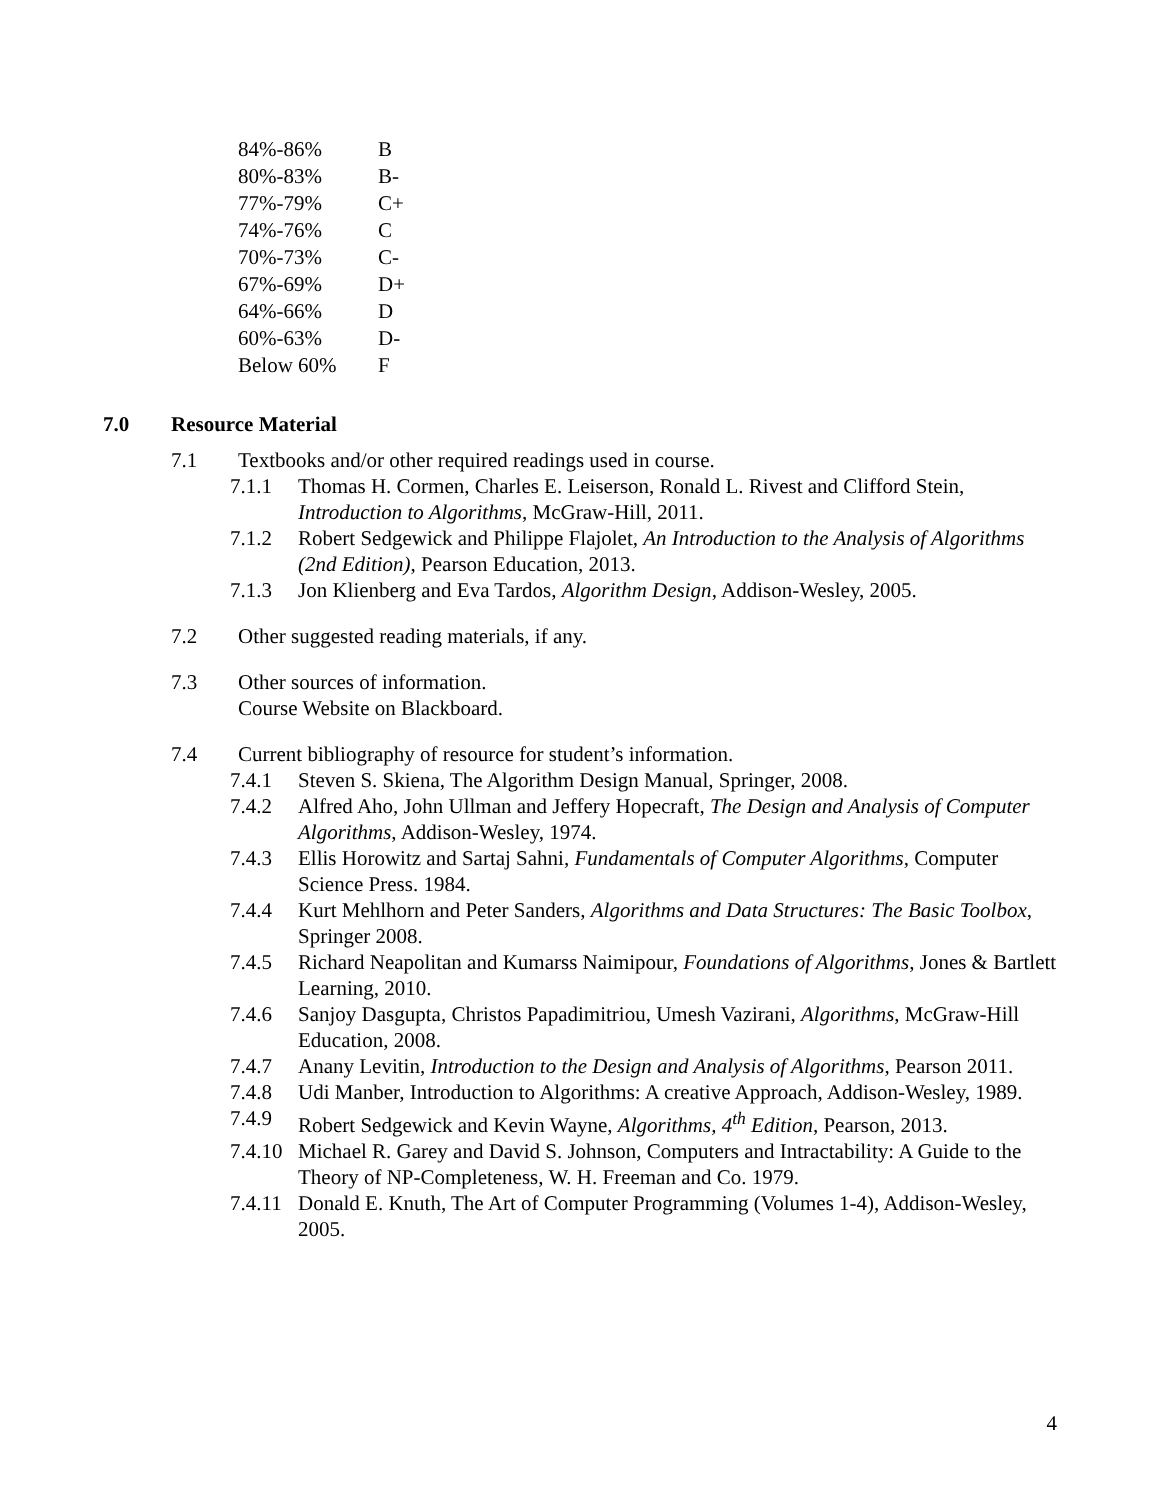| 84%-86% | B |
| 80%-83% | B- |
| 77%-79% | C+ |
| 74%-76% | C |
| 70%-73% | C- |
| 67%-69% | D+ |
| 64%-66% | D |
| 60%-63% | D- |
| Below 60% | F |
7.0 Resource Material
7.1 Textbooks and/or other required readings used in course.
7.1.1 Thomas H. Cormen, Charles E. Leiserson, Ronald L. Rivest and Clifford Stein, Introduction to Algorithms, McGraw-Hill, 2011.
7.1.2 Robert Sedgewick and Philippe Flajolet, An Introduction to the Analysis of Algorithms (2nd Edition), Pearson Education, 2013.
7.1.3 Jon Klienberg and Eva Tardos, Algorithm Design, Addison-Wesley, 2005.
7.2 Other suggested reading materials, if any.
7.3 Other sources of information.
Course Website on Blackboard.
7.4 Current bibliography of resource for student’s information.
7.4.1 Steven S. Skiena, The Algorithm Design Manual, Springer, 2008.
7.4.2 Alfred Aho, John Ullman and Jeffery Hopecraft, The Design and Analysis of Computer Algorithms, Addison-Wesley, 1974.
7.4.3 Ellis Horowitz and Sartaj Sahni, Fundamentals of Computer Algorithms, Computer Science Press. 1984.
7.4.4 Kurt Mehlhorn and Peter Sanders, Algorithms and Data Structures: The Basic Toolbox, Springer 2008.
7.4.5 Richard Neapolitan and Kumarss Naimipour, Foundations of Algorithms, Jones & Bartlett Learning, 2010.
7.4.6 Sanjoy Dasgupta, Christos Papadimitriou, Umesh Vazirani, Algorithms, McGraw-Hill Education, 2008.
7.4.7 Anany Levitin, Introduction to the Design and Analysis of Algorithms, Pearson 2011.
7.4.8 Udi Manber, Introduction to Algorithms: A creative Approach, Addison-Wesley, 1989.
7.4.9 Robert Sedgewick and Kevin Wayne, Algorithms, 4<sup>th</sup> Edition, Pearson, 2013.
7.4.10 Michael R. Garey and David S. Johnson, Computers and Intractability: A Guide to the Theory of NP-Completeness, W. H. Freeman and Co. 1979.
7.4.11 Donald E. Knuth, The Art of Computer Programming (Volumes 1-4), Addison-Wesley, 2005.
4